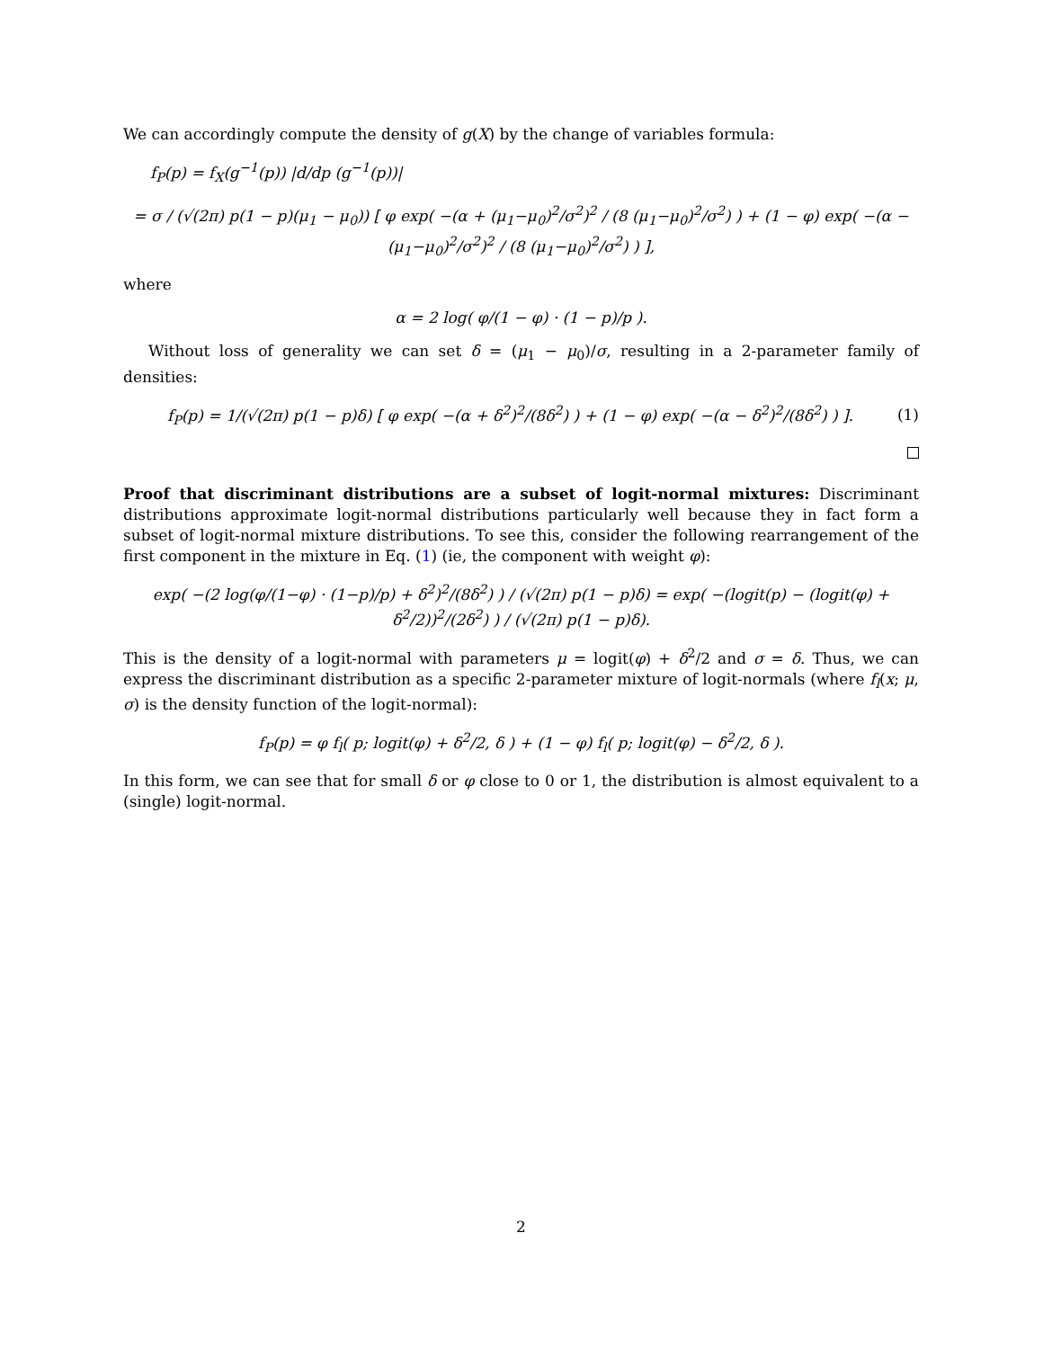We can accordingly compute the density of g(X) by the change of variables formula:
f<sub>P</sub>(p) = f<sub>X</sub>(g<sup>−1</sup>(p)) |d/dp (g<sup>−1</sup>(p))|
= σ / (√(2π) p(1 − p)(μ<sub>1</sub> − μ<sub>0</sub>)) [ φ exp( −(α + (μ<sub>1</sub>−μ<sub>0</sub>)<sup>2</sup>/σ<sup>2</sup>)<sup>2</sup> / (8 (μ<sub>1</sub>−μ<sub>0</sub>)<sup>2</sup>/σ<sup>2</sup>) ) + (1 − φ) exp( −(α − (μ<sub>1</sub>−μ<sub>0</sub>)<sup>2</sup>/σ<sup>2</sup>)<sup>2</sup> / (8 (μ<sub>1</sub>−μ<sub>0</sub>)<sup>2</sup>/σ<sup>2</sup>) ) ],
where
α = 2 log( φ/(1 − φ) · (1 − p)/p ).
Without loss of generality we can set δ = (μ<sub>1</sub> − μ<sub>0</sub>)/σ, resulting in a 2-parameter family of densities:
f<sub>P</sub>(p) = 1/(√(2π) p(1 − p)δ) [ φ exp( −(α + δ<sup>2</sup>)<sup>2</sup>/(8δ<sup>2</sup>) ) + (1 − φ) exp( −(α − δ<sup>2</sup>)<sup>2</sup>/(8δ<sup>2</sup>) ) ].
(1)
Proof that discriminant distributions are a subset of logit-normal mixtures: Discriminant distributions approximate logit-normal distributions particularly well because they in fact form a subset of logit-normal mixture distributions. To see this, consider the following rearrangement of the first component in the mixture in Eq. (1) (ie, the component with weight φ):
exp( −(2 log(φ/(1−φ) · (1−p)/p) + δ<sup>2</sup>)<sup>2</sup>/(8δ<sup>2</sup>) ) / (√(2π) p(1 − p)δ) = exp( −(logit(p) − (logit(φ) + δ<sup>2</sup>/2))<sup>2</sup>/(2δ<sup>2</sup>) ) / (√(2π) p(1 − p)δ).
This is the density of a logit-normal with parameters μ = logit(φ) + δ<sup>2</sup>/2 and σ = δ. Thus, we can express the discriminant distribution as a specific 2-parameter mixture of logit-normals (where f<sub>l</sub>(x; μ, σ) is the density function of the logit-normal):
f<sub>P</sub>(p) = φ f<sub>l</sub>( p; logit(φ) + δ<sup>2</sup>/2, δ ) + (1 − φ) f<sub>l</sub>( p; logit(φ) − δ<sup>2</sup>/2, δ ).
In this form, we can see that for small δ or φ close to 0 or 1, the distribution is almost equivalent to a (single) logit-normal.
2